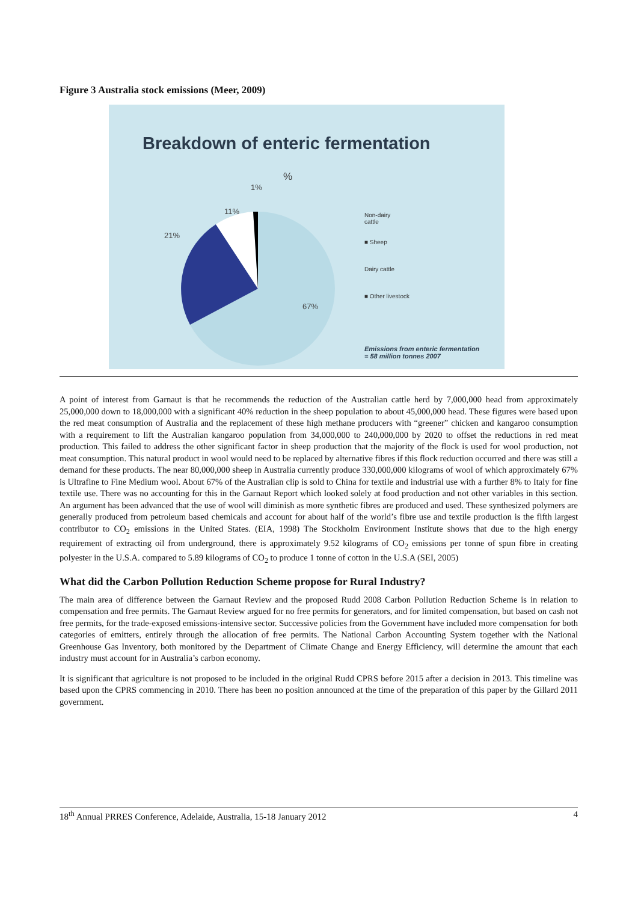Figure 3 Australia stock emissions (Meer, 2009)
Breakdown of enteric fermentation
%
1%
11%
21%
67%
Non-dairy
cattle
■ Sheep
Dairy cattle
■ Other livestock
Emissions from enteric fermentation
= 58 million tonnes 2007
A point of interest from Garnaut is that he recommends the reduction of the Australian cattle herd by 7,000,000 head from approximately 25,000,000 down to 18,000,000 with a significant 40% reduction in the sheep population to about 45,000,000 head. These figures were based upon the red meat consumption of Australia and the replacement of these high methane producers with “greener” chicken and kangaroo consumption with a requirement to lift the Australian kangaroo population from 34,000,000 to 240,000,000 by 2020 to offset the reductions in red meat production. This failed to address the other significant factor in sheep production that the majority of the flock is used for wool production, not meat consumption. This natural product in wool would need to be replaced by alternative fibres if this flock reduction occurred and there was still a demand for these products. The near 80,000,000 sheep in Australia currently produce 330,000,000 kilograms of wool of which approximately 67% is Ultrafine to Fine Medium wool. About 67% of the Australian clip is sold to China for textile and industrial use with a further 8% to Italy for fine textile use. There was no accounting for this in the Garnaut Report which looked solely at food production and not other variables in this section. An argument has been advanced that the use of wool will diminish as more synthetic fibres are produced and used. These synthesized polymers are generally produced from petroleum based chemicals and account for about half of the world’s fibre use and textile production is the fifth largest contributor to CO<sub>2</sub> emissions in the United States. (EIA, 1998) The Stockholm Environment Institute shows that due to the high energy requirement of extracting oil from underground, there is approximately 9.52 kilograms of CO<sub>2</sub> emissions per tonne of spun fibre in creating polyester in the U.S.A. compared to 5.89 kilograms of CO<sub>2</sub> to produce 1 tonne of cotton in the U.S.A (SEI, 2005)
What did the Carbon Pollution Reduction Scheme propose for Rural Industry?
The main area of difference between the Garnaut Review and the proposed Rudd 2008 Carbon Pollution Reduction Scheme is in relation to compensation and free permits. The Garnaut Review argued for no free permits for generators, and for limited compensation, but based on cash not free permits, for the trade-exposed emissions-intensive sector. Successive policies from the Government have included more compensation for both categories of emitters, entirely through the allocation of free permits. The National Carbon Accounting System together with the National Greenhouse Gas Inventory, both monitored by the Department of Climate Change and Energy Efficiency, will determine the amount that each industry must account for in Australia’s carbon economy.
It is significant that agriculture is not proposed to be included in the original Rudd CPRS before 2015 after a decision in 2013. This timeline was based upon the CPRS commencing in 2010. There has been no position announced at the time of the preparation of this paper by the Gillard 2011 government.
18<sup>th</sup> Annual PRRES Conference, Adelaide, Australia, 15-18 January 2012 4